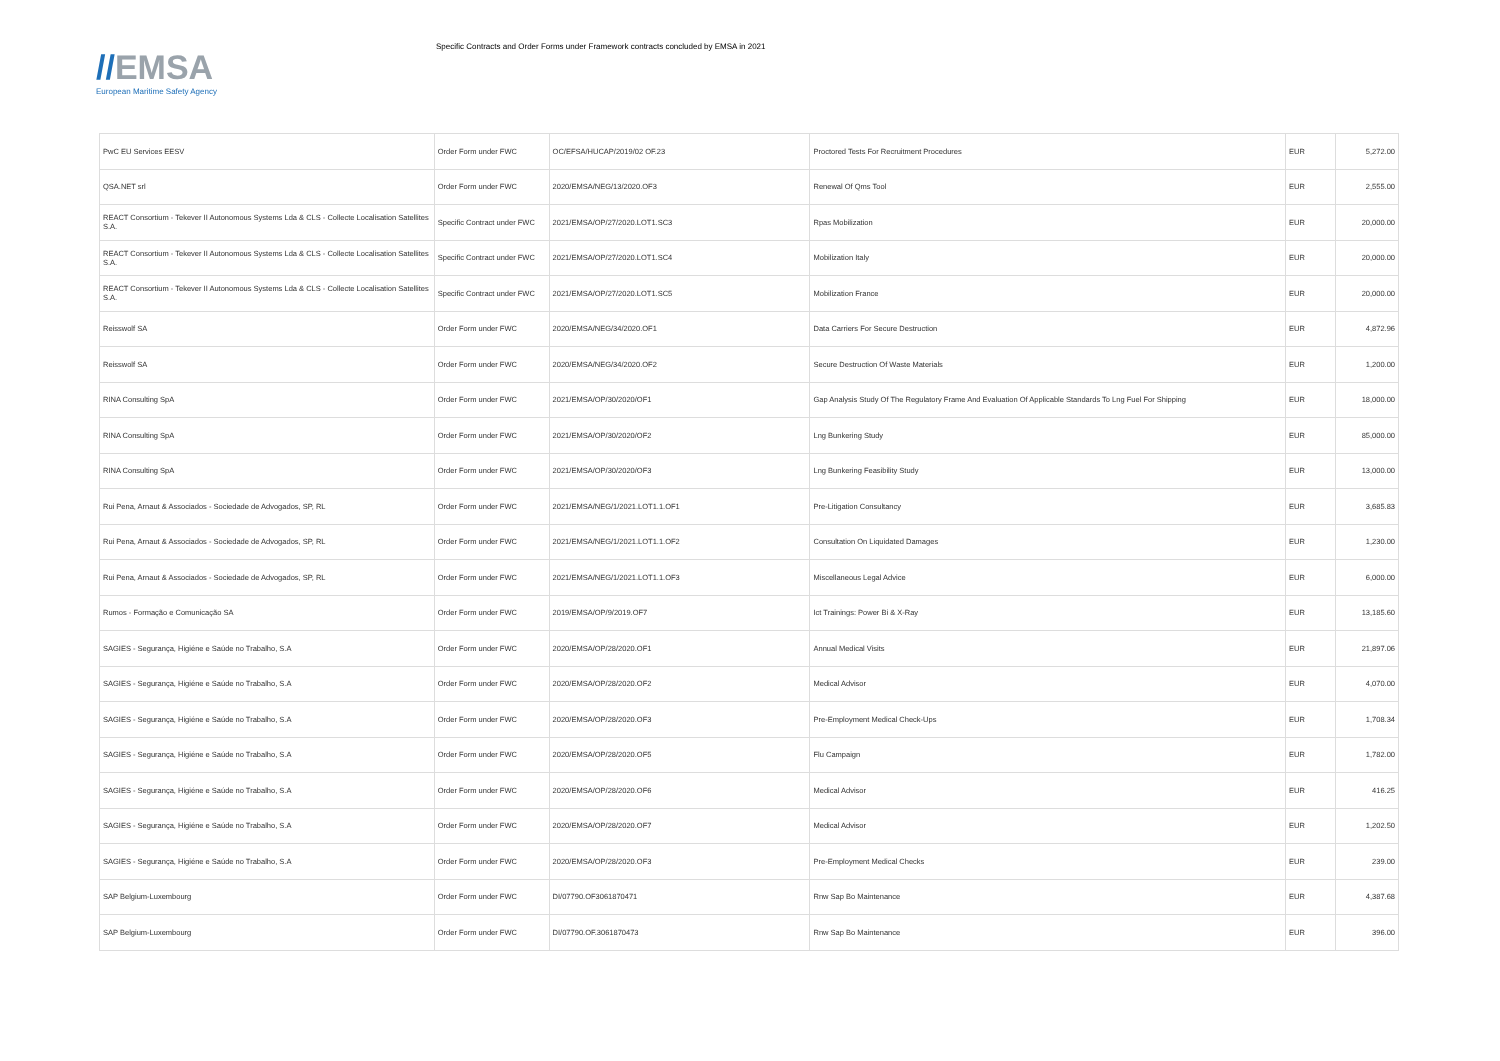//EMSA
European Maritime Safety Agency
Specific Contracts and Order Forms under Framework contracts concluded by EMSA in 2021
| PwC EU Services EESV | Order Form under FWC | OC/EFSA/HUCAP/2019/02 OF.23 | Proctored Tests For Recruitment Procedures | EUR | 5,272.00 |
| QSA.NET srl | Order Form under FWC | 2020/EMSA/NEG/13/2020.OF3 | Renewal Of Qms Tool | EUR | 2,555.00 |
| REACT Consortium - Tekever II Autonomous Systems Lda & CLS - Collecte Localisation Satellites S.A. | Specific Contract under FWC | 2021/EMSA/OP/27/2020.LOT1.SC3 | Rpas Mobilization | EUR | 20,000.00 |
| REACT Consortium - Tekever II Autonomous Systems Lda & CLS - Collecte Localisation Satellites S.A. | Specific Contract under FWC | 2021/EMSA/OP/27/2020.LOT1.SC4 | Mobilization Italy | EUR | 20,000.00 |
| REACT Consortium - Tekever II Autonomous Systems Lda & CLS - Collecte Localisation Satellites S.A. | Specific Contract under FWC | 2021/EMSA/OP/27/2020.LOT1.SC5 | Mobilization France | EUR | 20,000.00 |
| Reisswolf SA | Order Form under FWC | 2020/EMSA/NEG/34/2020.OF1 | Data Carriers For Secure Destruction | EUR | 4,872.96 |
| Reisswolf SA | Order Form under FWC | 2020/EMSA/NEG/34/2020.OF2 | Secure Destruction Of Waste Materials | EUR | 1,200.00 |
| RINA Consulting SpA | Order Form under FWC | 2021/EMSA/OP/30/2020/OF1 | Gap Analysis Study Of The Regulatory Frame And Evaluation Of Applicable Standards To Lng Fuel For Shipping | EUR | 18,000.00 |
| RINA Consulting SpA | Order Form under FWC | 2021/EMSA/OP/30/2020/OF2 | Lng Bunkering Study | EUR | 85,000.00 |
| RINA Consulting SpA | Order Form under FWC | 2021/EMSA/OP/30/2020/OF3 | Lng Bunkering Feasibility Study | EUR | 13,000.00 |
| Rui Pena, Arnaut & Associados - Sociedade de Advogados, SP, RL | Order Form under FWC | 2021/EMSA/NEG/1/2021.LOT1.1.OF1 | Pre-Litigation Consultancy | EUR | 3,685.83 |
| Rui Pena, Arnaut & Associados - Sociedade de Advogados, SP, RL | Order Form under FWC | 2021/EMSA/NEG/1/2021.LOT1.1.OF2 | Consultation On Liquidated Damages | EUR | 1,230.00 |
| Rui Pena, Arnaut & Associados - Sociedade de Advogados, SP, RL | Order Form under FWC | 2021/EMSA/NEG/1/2021.LOT1.1.OF3 | Miscellaneous Legal Advice | EUR | 6,000.00 |
| Rumos - Formação e Comunicação SA | Order Form under FWC | 2019/EMSA/OP/9/2019.OF7 | Ict Trainings: Power Bi & X-Ray | EUR | 13,185.60 |
| SAGIES - Segurança, Higiéne e Saúde no Trabalho, S.A | Order Form under FWC | 2020/EMSA/OP/28/2020.OF1 | Annual Medical Visits | EUR | 21,897.06 |
| SAGIES - Segurança, Higiéne e Saúde no Trabalho, S.A | Order Form under FWC | 2020/EMSA/OP/28/2020.OF2 | Medical Advisor | EUR | 4,070.00 |
| SAGIES - Segurança, Higiéne e Saúde no Trabalho, S.A | Order Form under FWC | 2020/EMSA/OP/28/2020.OF3 | Pre-Employment Medical Check-Ups | EUR | 1,708.34 |
| SAGIES - Segurança, Higiéne e Saúde no Trabalho, S.A | Order Form under FWC | 2020/EMSA/OP/28/2020.OF5 | Flu Campaign | EUR | 1,782.00 |
| SAGIES - Segurança, Higiéne e Saúde no Trabalho, S.A | Order Form under FWC | 2020/EMSA/OP/28/2020.OF6 | Medical Advisor | EUR | 416.25 |
| SAGIES - Segurança, Higiéne e Saúde no Trabalho, S.A | Order Form under FWC | 2020/EMSA/OP/28/2020.OF7 | Medical Advisor | EUR | 1,202.50 |
| SAGIES - Segurança, Higiéne e Saúde no Trabalho, S.A | Order Form under FWC | 2020/EMSA/OP/28/2020.OF3 | Pre-Employment Medical Checks | EUR | 239.00 |
| SAP Belgium-Luxembourg | Order Form under FWC | DI/07790.OF3061870471 | Rnw Sap Bo Maintenance | EUR | 4,387.68 |
| SAP Belgium-Luxembourg | Order Form under FWC | DI/07790.OF.3061870473 | Rnw Sap Bo Maintenance | EUR | 396.00 |